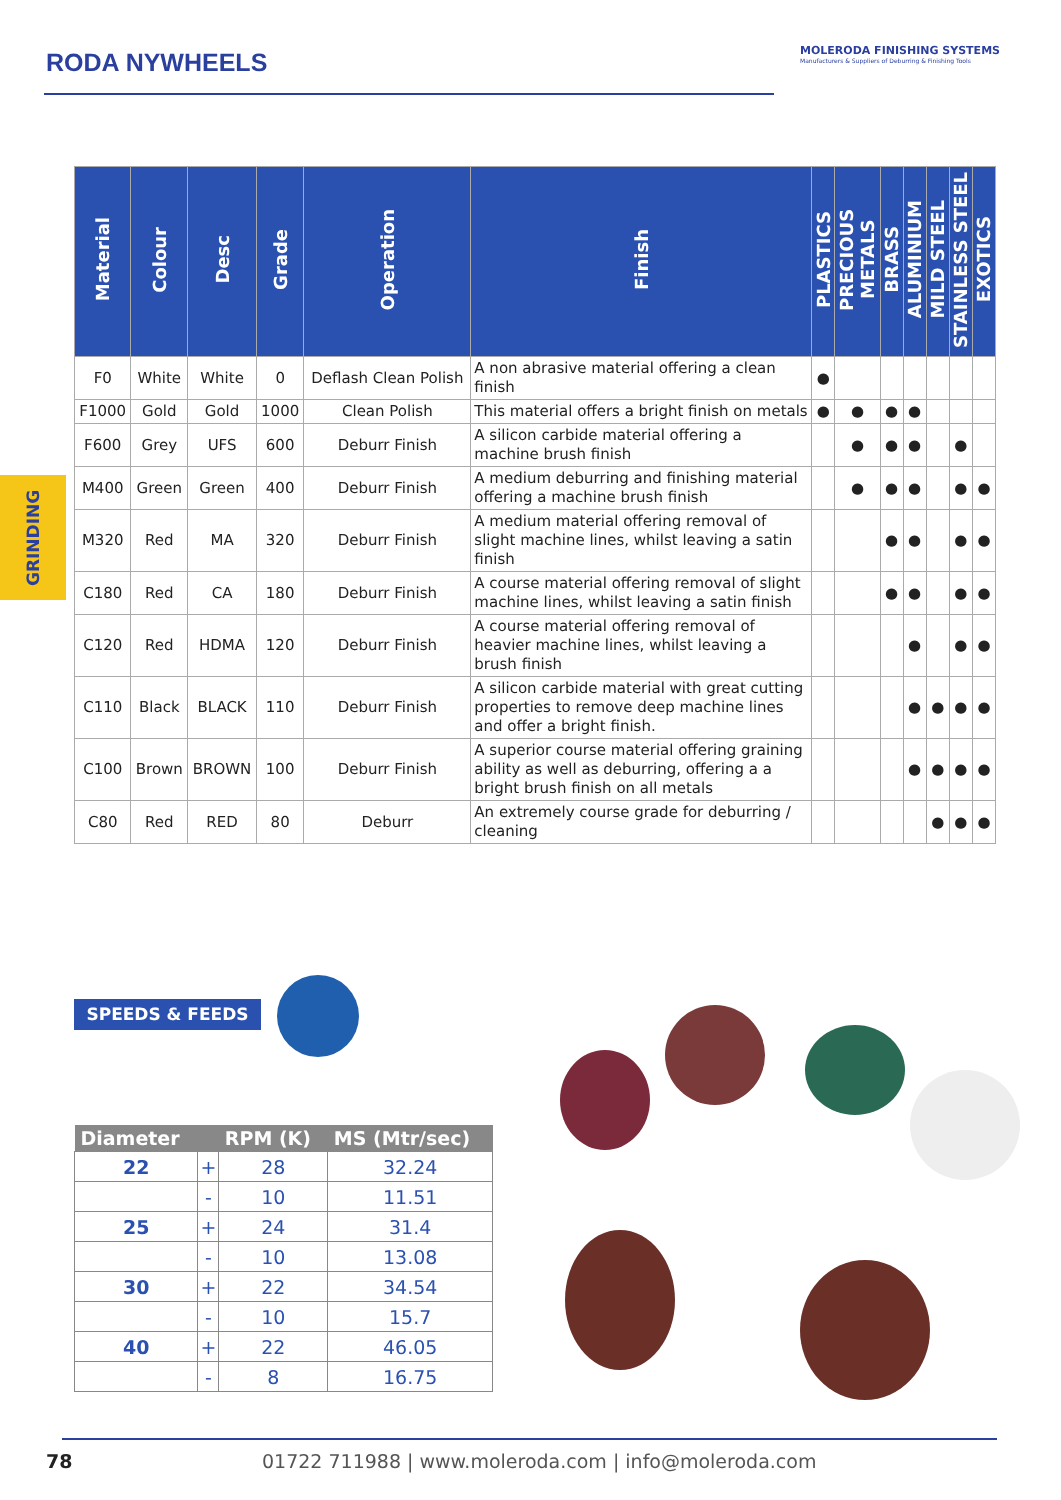RODA NYWHEELS
MOLERODA FINISHING SYSTEMS
Manufacturers & Suppliers of Deburring & Finishing Tools
GRINDING
| Material | Colour | Desc | Grade | Operation | Finish | PLASTICS | PRECIOUS METALS | BRASS | ALUMINIUM | MILD STEEL | STAINLESS STEEL | EXOTICS |
| --- | --- | --- | --- | --- | --- | --- | --- | --- | --- | --- | --- | --- |
| F0 | White | White | 0 | Deflash Clean Polish | A non abrasive material offering a clean finish | ● | | | | | | |
| F1000 | Gold | Gold | 1000 | Clean Polish | This material offers a bright finish on metals | ● | ● | ● | ● | | | |
| F600 | Grey | UFS | 600 | Deburr Finish | A silicon carbide material offering a machine brush finish | | ● | ● | ● | | ● | |
| M400 | Green | Green | 400 | Deburr Finish | A medium deburring and finishing material offering a machine brush finish | | ● | ● | ● | | ● | ● |
| M320 | Red | MA | 320 | Deburr Finish | A medium material offering removal of slight machine lines, whilst leaving a satin finish | | | ● | ● | | ● | ● |
| C180 | Red | CA | 180 | Deburr Finish | A course material offering removal of slight machine lines, whilst leaving a satin finish | | | ● | ● | | ● | ● |
| C120 | Red | HDMA | 120 | Deburr Finish | A course material offering removal of heavier machine lines, whilst leaving a brush finish | | | | ● | | ● | ● |
| C110 | Black | BLACK | 110 | Deburr Finish | A silicon carbide material with great cutting properties to remove deep machine lines and offer a bright finish. | | | | ● | ● | ● | ● |
| C100 | Brown | BROWN | 100 | Deburr Finish | A superior course material offering graining ability as well as deburring, offering a a bright brush finish on all metals | | | | ● | ● | ● | ● |
| C80 | Red | RED | 80 | Deburr | An extremely course grade for deburring / cleaning | | | | | ● | ● | ● |
SPEEDS & FEEDS
| Diameter | | RPM (K) | MS (Mtr/sec) |
| --- | --- | --- | --- |
| 22 | + | 28 | 32.24 |
| | - | 10 | 11.51 |
| 25 | + | 24 | 31.4 |
| | - | 10 | 13.08 |
| 30 | + | 22 | 34.54 |
| | - | 10 | 15.7 |
| 40 | + | 22 | 46.05 |
| | - | 8 | 16.75 |
78 01722 711988 | www.moleroda.com | info@moleroda.com